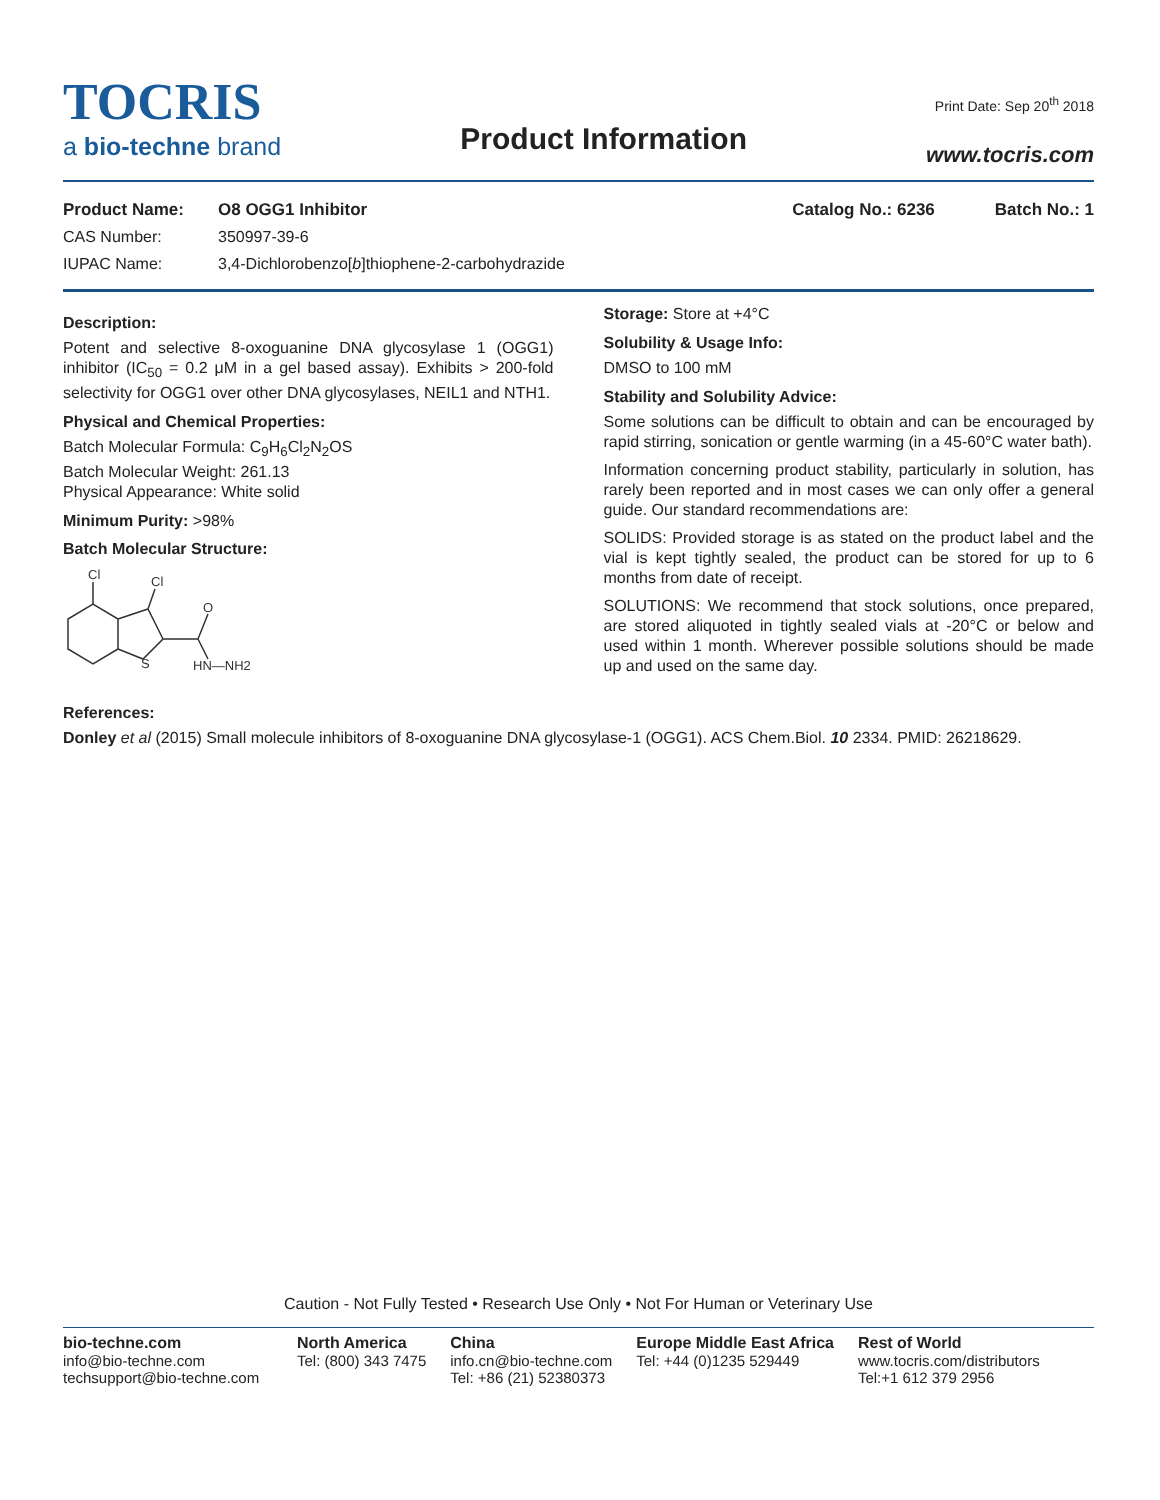TOCRIS
a bio-techne brand
Product Information
Print Date: Sep 20<sup>th</sup> 2018
www.tocris.com
Product Name: O8 OGG1 Inhibitor Catalog No.: 6236 Batch No.: 1
CAS Number: 350997-39-6
IUPAC Name: 3,4-Dichlorobenzo[b]thiophene-2-carbohydrazide
Description:
Potent and selective 8-oxoguanine DNA glycosylase 1 (OGG1) inhibitor (IC<sub>50</sub> = 0.2 μM in a gel based assay). Exhibits > 200-fold selectivity for OGG1 over other DNA glycosylases, NEIL1 and NTH1.
Physical and Chemical Properties:
Batch Molecular Formula: C<sub>9</sub>H<sub>6</sub>Cl<sub>2</sub>N<sub>2</sub>OS
Batch Molecular Weight: 261.13
Physical Appearance: White solid
Minimum Purity: >98%
Batch Molecular Structure:
Cl
Cl
S
O
HN—NH2
Storage: Store at +4°C
Solubility & Usage Info:
DMSO to 100 mM
Stability and Solubility Advice:
Some solutions can be difficult to obtain and can be encouraged by rapid stirring, sonication or gentle warming (in a 45-60°C water bath).
Information concerning product stability, particularly in solution, has rarely been reported and in most cases we can only offer a general guide. Our standard recommendations are:
SOLIDS: Provided storage is as stated on the product label and the vial is kept tightly sealed, the product can be stored for up to 6 months from date of receipt.
SOLUTIONS: We recommend that stock solutions, once prepared, are stored aliquoted in tightly sealed vials at -20°C or below and used within 1 month. Wherever possible solutions should be made up and used on the same day.
References:
Donley et al (2015) Small molecule inhibitors of 8-oxoguanine DNA glycosylase-1 (OGG1). ACS Chem.Biol. 10 2334. PMID: 26218629.
Caution - Not Fully Tested • Research Use Only • Not For Human or Veterinary Use
bio-techne.com
info@bio-techne.com
techsupport@bio-techne.com
North America
Tel: (800) 343 7475
China
info.cn@bio-techne.com
Tel: +86 (21) 52380373
Europe Middle East Africa
Tel: +44 (0)1235 529449
Rest of World
www.tocris.com/distributors
Tel:+1 612 379 2956